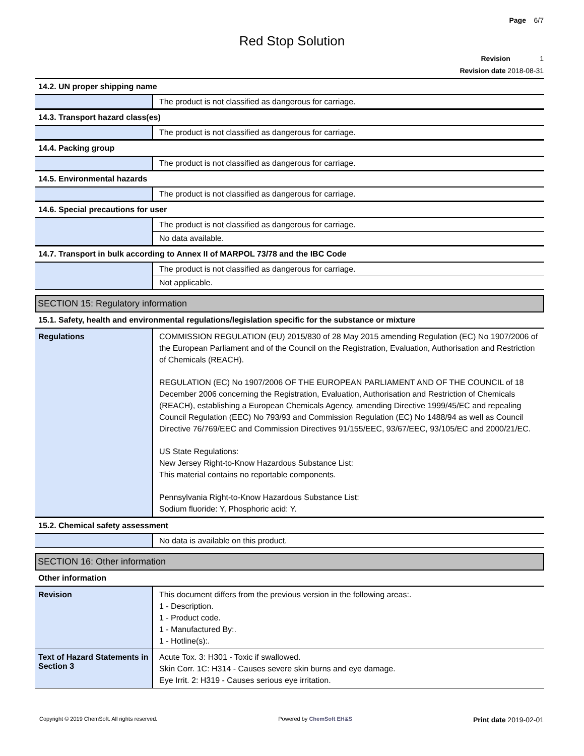Page 6/7
Red Stop Solution
Revision 1
Revision date 2018-08-31
14.2. UN proper shipping name
| | The product is not classified as dangerous for carriage. |
14.3. Transport hazard class(es)
| | The product is not classified as dangerous for carriage. |
14.4. Packing group
| | The product is not classified as dangerous for carriage. |
14.5. Environmental hazards
| | The product is not classified as dangerous for carriage. |
14.6. Special precautions for user
| | The product is not classified as dangerous for carriage. |
| | No data available. |
14.7. Transport in bulk according to Annex II of MARPOL 73/78 and the IBC Code
| | The product is not classified as dangerous for carriage. |
| | Not applicable. |
SECTION 15: Regulatory information
15.1. Safety, health and environmental regulations/legislation specific for the substance or mixture
| Regulations | COMMISSION REGULATION (EU) 2015/830 of 28 May 2015 amending Regulation (EC) No 1907/2006 of the European Parliament and of the Council on the Registration, Evaluation, Authorisation and Restriction of Chemicals (REACH). REGULATION (EC) No 1907/2006 OF THE EUROPEAN PARLIAMENT AND OF THE COUNCIL of 18 December 2006 concerning the Registration, Evaluation, Authorisation and Restriction of Chemicals (REACH), establishing a European Chemicals Agency, amending Directive 1999/45/EC and repealing Council Regulation (EEC) No 793/93 and Commission Regulation (EC) No 1488/94 as well as Council Directive 76/769/EEC and Commission Directives 91/155/EEC, 93/67/EEC, 93/105/EC and 2000/21/EC. US State Regulations: New Jersey Right-to-Know Hazardous Substance List: This material contains no reportable components. Pennsylvania Right-to-Know Hazardous Substance List: Sodium fluoride: Y, Phosphoric acid: Y. |
15.2. Chemical safety assessment
| | No data is available on this product. |
SECTION 16: Other information
Other information
| Revision | This document differs from the previous version in the following areas:. 1 - Description. 1 - Product code. 1 - Manufactured By:. 1 - Hotline(s):. |
| Text of Hazard Statements in Section 3 | Acute Tox. 3: H301 - Toxic if swallowed. Skin Corr. 1C: H314 - Causes severe skin burns and eye damage. Eye Irrit. 2: H319 - Causes serious eye irritation. |
Copyright © 2019 ChemSoft. All rights reserved. Powered by ChemSoft EH&S Print date 2019-02-01